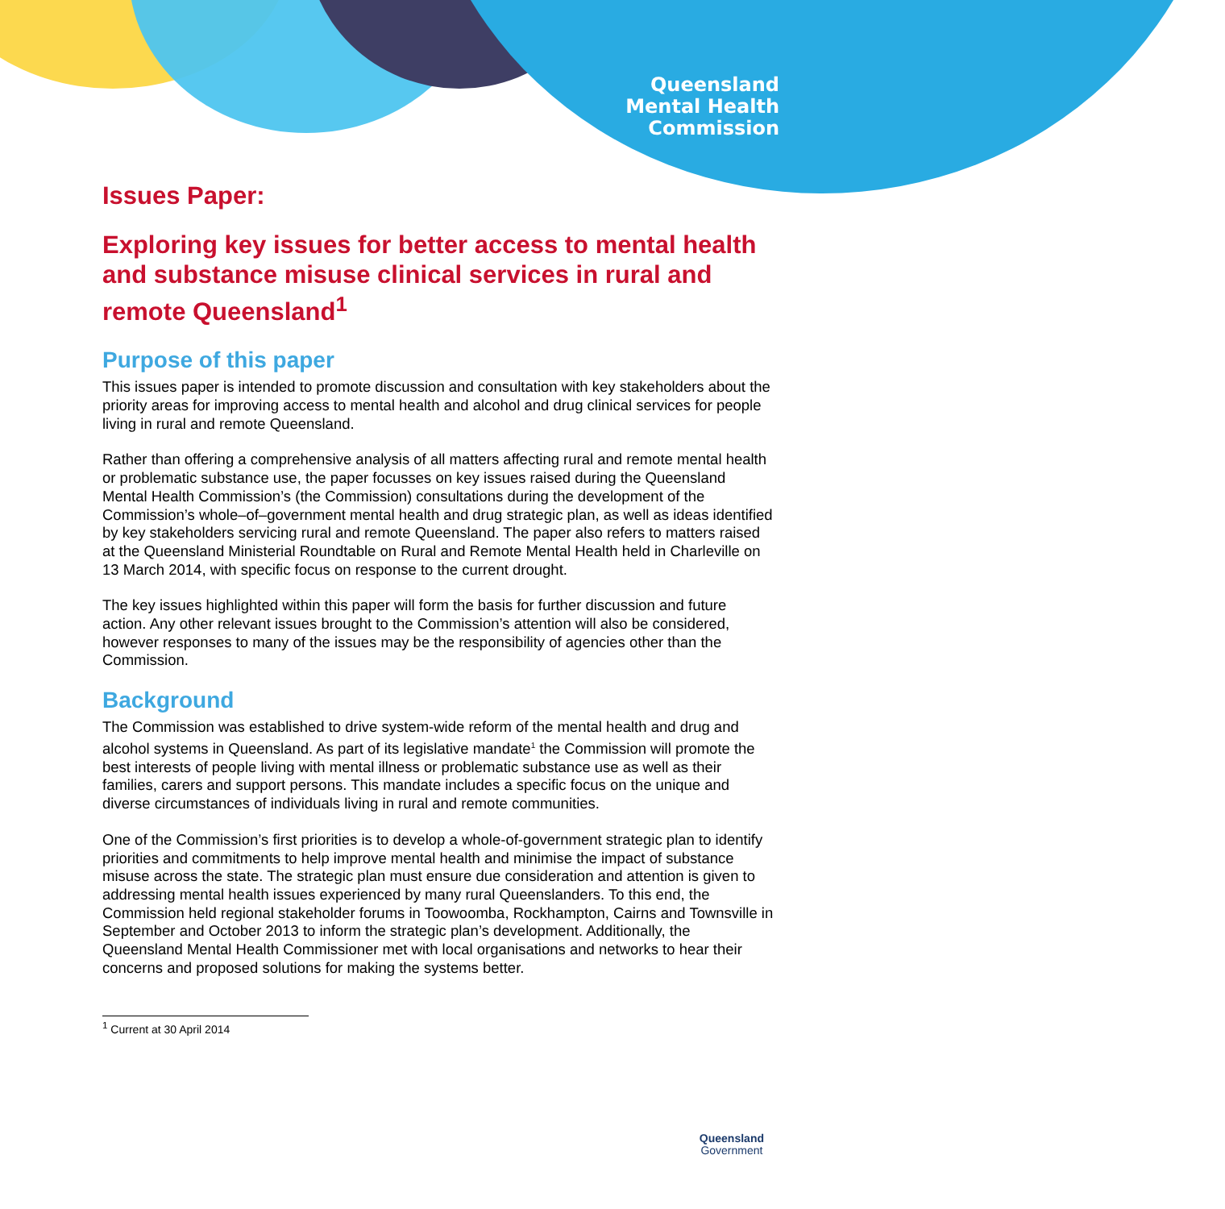Queensland
Mental Health
Commission
Issues Paper:
Exploring key issues for better access to mental health and substance misuse clinical services in rural and remote Queensland<sup>1</sup>
Purpose of this paper
This issues paper is intended to promote discussion and consultation with key stakeholders about the priority areas for improving access to mental health and alcohol and drug clinical services for people living in rural and remote Queensland.
Rather than offering a comprehensive analysis of all matters affecting rural and remote mental health or problematic substance use, the paper focusses on key issues raised during the Queensland Mental Health Commission’s (the Commission) consultations during the development of the Commission’s whole–of–government mental health and drug strategic plan, as well as ideas identified by key stakeholders servicing rural and remote Queensland. The paper also refers to matters raised at the Queensland Ministerial Roundtable on Rural and Remote Mental Health held in Charleville on 13 March 2014, with specific focus on response to the current drought.
The key issues highlighted within this paper will form the basis for further discussion and future action. Any other relevant issues brought to the Commission’s attention will also be considered, however responses to many of the issues may be the responsibility of agencies other than the Commission.
Background
The Commission was established to drive system-wide reform of the mental health and drug and alcohol systems in Queensland. As part of its legislative mandate<sup>1</sup> the Commission will promote the best interests of people living with mental illness or problematic substance use as well as their families, carers and support persons. This mandate includes a specific focus on the unique and diverse circumstances of individuals living in rural and remote communities.
One of the Commission’s first priorities is to develop a whole-of-government strategic plan to identify priorities and commitments to help improve mental health and minimise the impact of substance misuse across the state. The strategic plan must ensure due consideration and attention is given to addressing mental health issues experienced by many rural Queenslanders. To this end, the Commission held regional stakeholder forums in Toowoomba, Rockhampton, Cairns and Townsville in September and October 2013 to inform the strategic plan’s development. Additionally, the Queensland Mental Health Commissioner met with local organisations and networks to hear their concerns and proposed solutions for making the systems better.
<sup>1</sup> Current at 30 April 2014
Queensland
Government